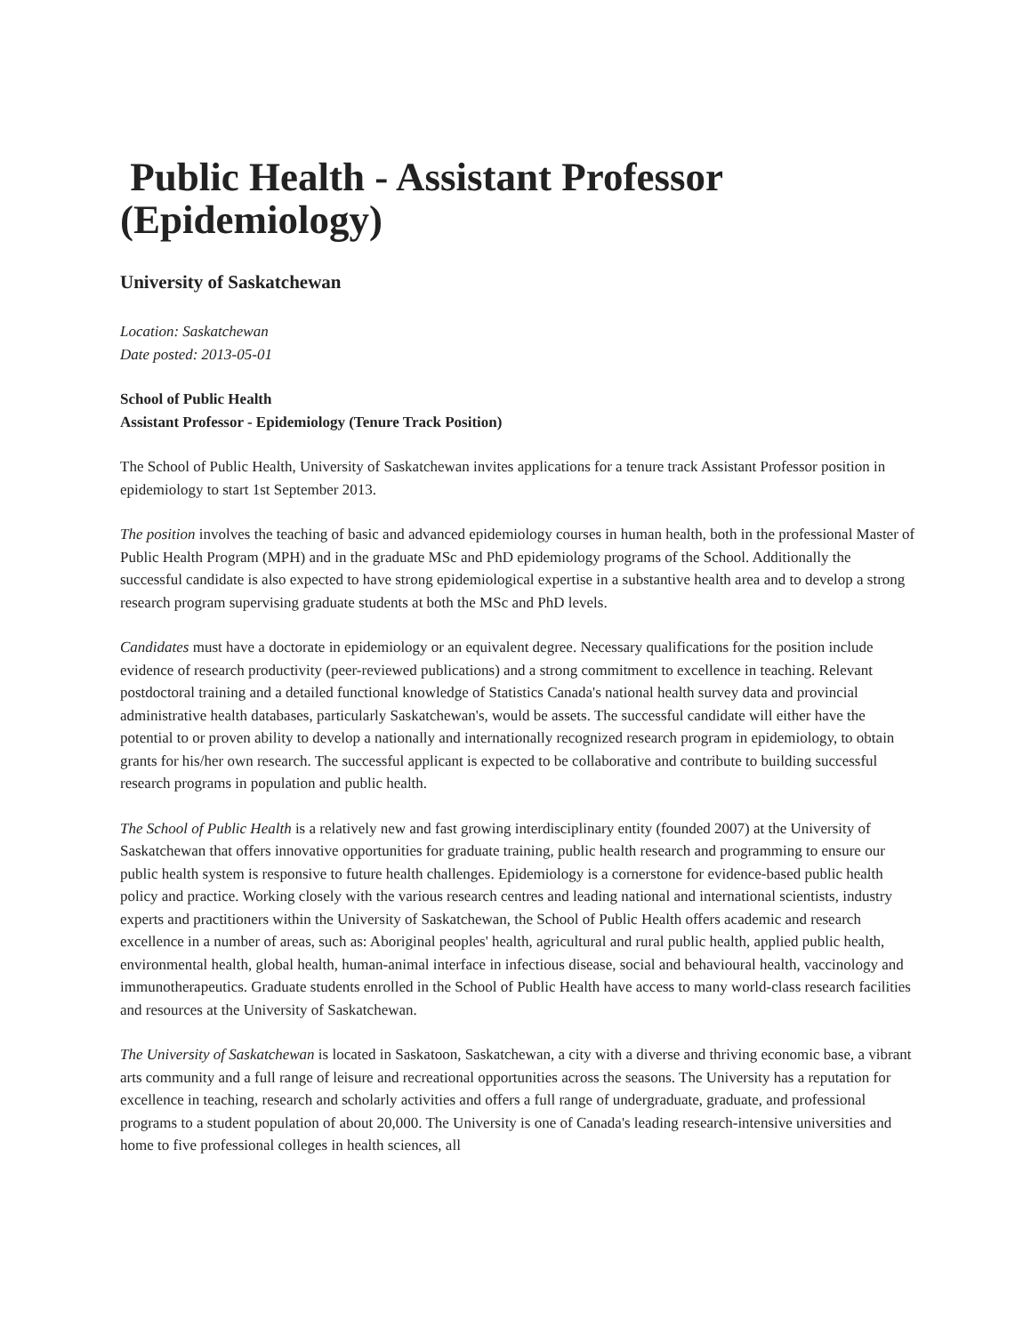Public Health - Assistant Professor (Epidemiology)
University of Saskatchewan
Location: Saskatchewan
Date posted: 2013-05-01
School of Public Health
Assistant Professor - Epidemiology (Tenure Track Position)
The School of Public Health, University of Saskatchewan invites applications for a tenure track Assistant Professor position in epidemiology to start 1st September 2013.
The position involves the teaching of basic and advanced epidemiology courses in human health, both in the professional Master of Public Health Program (MPH) and in the graduate MSc and PhD epidemiology programs of the School. Additionally the successful candidate is also expected to have strong epidemiological expertise in a substantive health area and to develop a strong research program supervising graduate students at both the MSc and PhD levels.
Candidates must have a doctorate in epidemiology or an equivalent degree. Necessary qualifications for the position include evidence of research productivity (peer-reviewed publications) and a strong commitment to excellence in teaching. Relevant postdoctoral training and a detailed functional knowledge of Statistics Canada's national health survey data and provincial administrative health databases, particularly Saskatchewan's, would be assets. The successful candidate will either have the potential to or proven ability to develop a nationally and internationally recognized research program in epidemiology, to obtain grants for his/her own research. The successful applicant is expected to be collaborative and contribute to building successful research programs in population and public health.
The School of Public Health is a relatively new and fast growing interdisciplinary entity (founded 2007) at the University of Saskatchewan that offers innovative opportunities for graduate training, public health research and programming to ensure our public health system is responsive to future health challenges. Epidemiology is a cornerstone for evidence-based public health policy and practice. Working closely with the various research centres and leading national and international scientists, industry experts and practitioners within the University of Saskatchewan, the School of Public Health offers academic and research excellence in a number of areas, such as: Aboriginal peoples' health, agricultural and rural public health, applied public health, environmental health, global health, human-animal interface in infectious disease, social and behavioural health, vaccinology and immunotherapeutics. Graduate students enrolled in the School of Public Health have access to many world-class research facilities and resources at the University of Saskatchewan.
The University of Saskatchewan is located in Saskatoon, Saskatchewan, a city with a diverse and thriving economic base, a vibrant arts community and a full range of leisure and recreational opportunities across the seasons. The University has a reputation for excellence in teaching, research and scholarly activities and offers a full range of undergraduate, graduate, and professional programs to a student population of about 20,000. The University is one of Canada's leading research-intensive universities and home to five professional colleges in health sciences, all